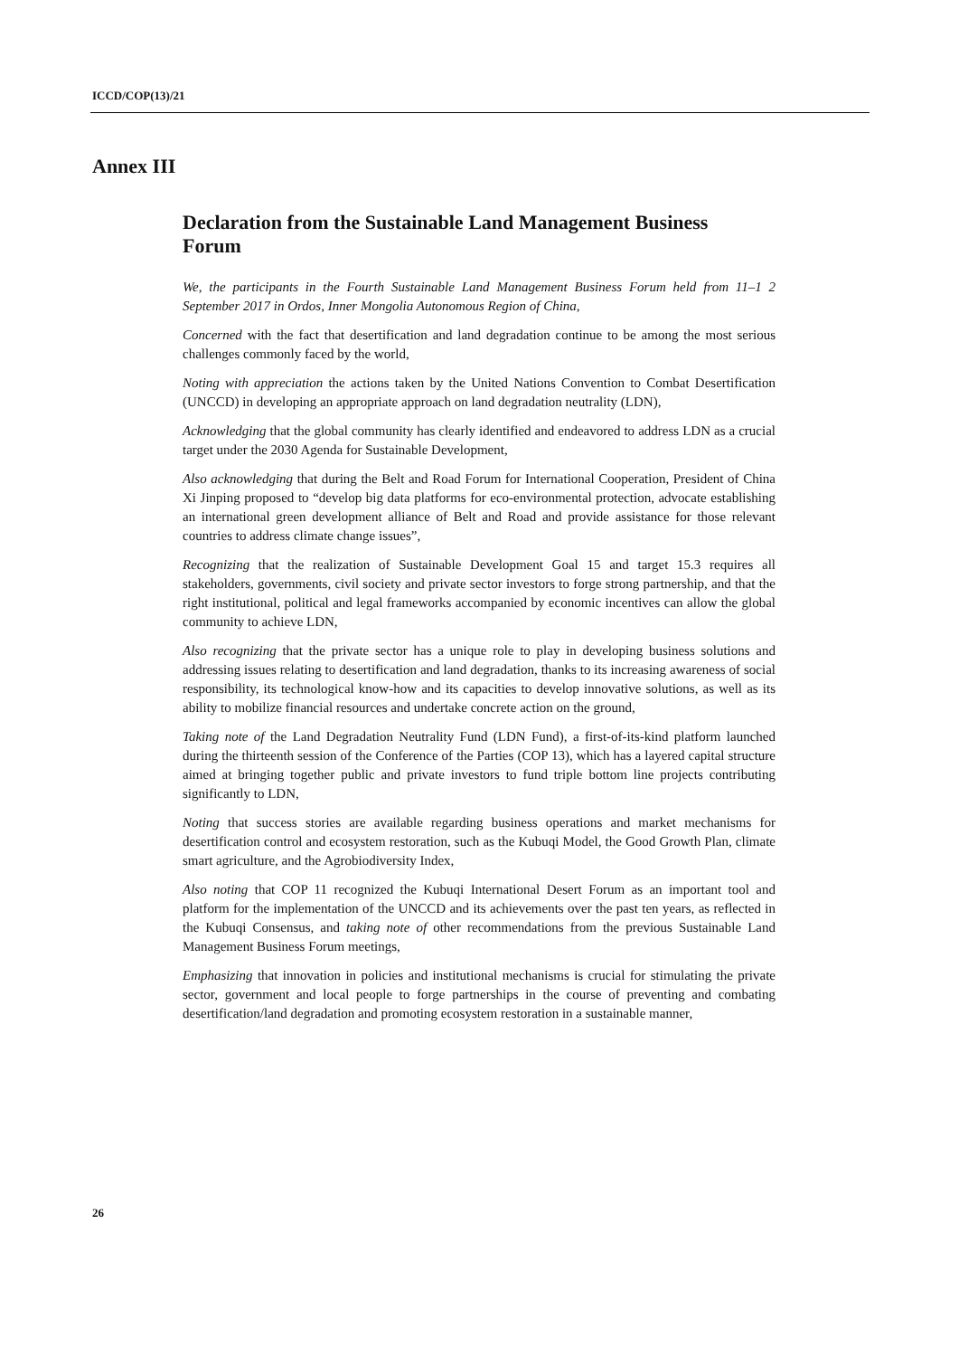ICCD/COP(13)/21
Annex III
Declaration from the Sustainable Land Management Business Forum
We, the participants in the Fourth Sustainable Land Management Business Forum held from 11–1 2 September 2017 in Ordos, Inner Mongolia Autonomous Region of China,
Concerned with the fact that desertification and land degradation continue to be among the most serious challenges commonly faced by the world,
Noting with appreciation the actions taken by the United Nations Convention to Combat Desertification (UNCCD) in developing an appropriate approach on land degradation neutrality (LDN),
Acknowledging that the global community has clearly identified and endeavored to address LDN as a crucial target under the 2030 Agenda for Sustainable Development,
Also acknowledging that during the Belt and Road Forum for International Cooperation, President of China Xi Jinping proposed to “develop big data platforms for eco-environmental protection, advocate establishing an international green development alliance of Belt and Road and provide assistance for those relevant countries to address climate change issues”,
Recognizing that the realization of Sustainable Development Goal 15 and target 15.3 requires all stakeholders, governments, civil society and private sector investors to forge strong partnership, and that the right institutional, political and legal frameworks accompanied by economic incentives can allow the global community to achieve LDN,
Also recognizing that the private sector has a unique role to play in developing business solutions and addressing issues relating to desertification and land degradation, thanks to its increasing awareness of social responsibility, its technological know-how and its capacities to develop innovative solutions, as well as its ability to mobilize financial resources and undertake concrete action on the ground,
Taking note of the Land Degradation Neutrality Fund (LDN Fund), a first-of-its-kind platform launched during the thirteenth session of the Conference of the Parties (COP 13), which has a layered capital structure aimed at bringing together public and private investors to fund triple bottom line projects contributing significantly to LDN,
Noting that success stories are available regarding business operations and market mechanisms for desertification control and ecosystem restoration, such as the Kubuqi Model, the Good Growth Plan, climate smart agriculture, and the Agrobiodiversity Index,
Also noting that COP 11 recognized the Kubuqi International Desert Forum as an important tool and platform for the implementation of the UNCCD and its achievements over the past ten years, as reflected in the Kubuqi Consensus, and taking note of other recommendations from the previous Sustainable Land Management Business Forum meetings,
Emphasizing that innovation in policies and institutional mechanisms is crucial for stimulating the private sector, government and local people to forge partnerships in the course of preventing and combating desertification/land degradation and promoting ecosystem restoration in a sustainable manner,
26